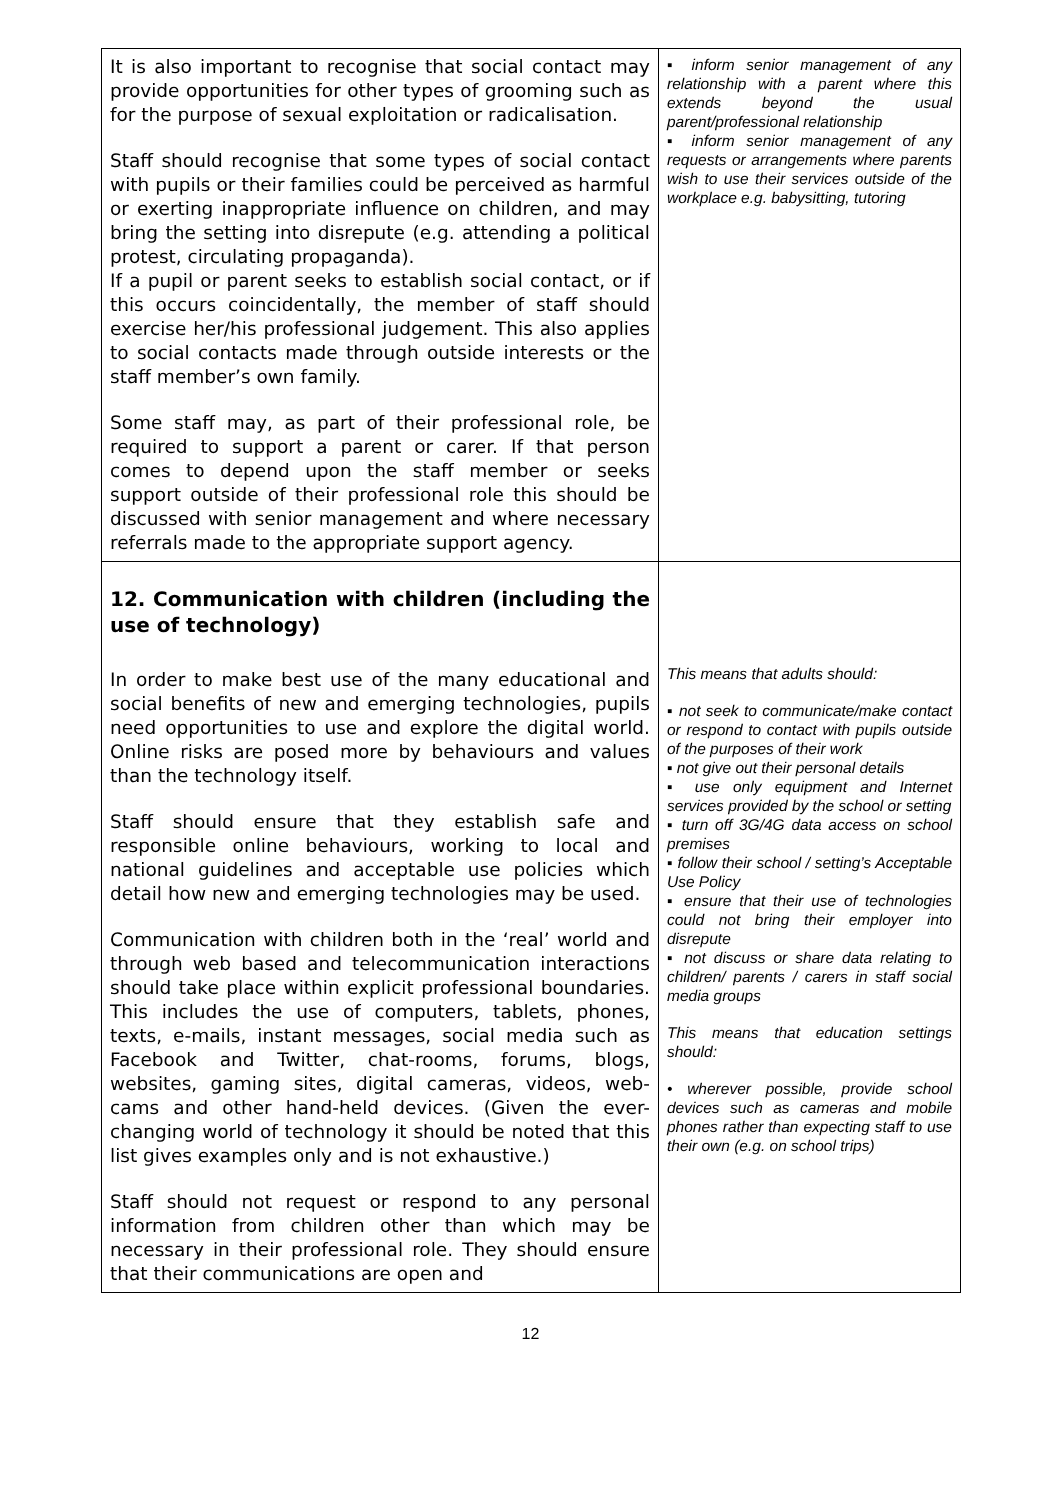| It is also important to recognise that social contact may provide opportunities for other types of grooming such as for the purpose of sexual exploitation or radicalisation. Staff should recognise that some types of social contact with pupils or their families could be perceived as harmful or exerting inappropriate influence on children, and may bring the setting into disrepute (e.g. attending a political protest, circulating propaganda). If a pupil or parent seeks to establish social contact, or if this occurs coincidentally, the member of staff should exercise her/his professional judgement. This also applies to social contacts made through outside interests or the staff member’s own family. Some staff may, as part of their professional role, be required to support a parent or carer. If that person comes to depend upon the staff member or seeks support outside of their professional role this should be discussed with senior management and where necessary referrals made to the appropriate support agency. | ▪ inform senior management of any relationship with a parent where this extends beyond the usual parent/professional relationship ▪ inform senior management of any requests or arrangements where parents wish to use their services outside of the workplace e.g. babysitting, tutoring |
| 12. Communication with children (including the use of technology) In order to make best use of the many educational and social benefits of new and emerging technologies, pupils need opportunities to use and explore the digital world. Online risks are posed more by behaviours and values than the technology itself. Staff should ensure that they establish safe and responsible online behaviours, working to local and national guidelines and acceptable use policies which detail how new and emerging technologies may be used. Communication with children both in the ‘real’ world and through web based and telecommunication interactions should take place within explicit professional boundaries. This includes the use of computers, tablets, phones, texts, e-mails, instant messages, social media such as Facebook and Twitter, chat-rooms, forums, blogs, websites, gaming sites, digital cameras, videos, web-cams and other hand-held devices. (Given the ever-changing world of technology it should be noted that this list gives examples only and is not exhaustive.) Staff should not request or respond to any personal information from children other than which may be necessary in their professional role. They should ensure that their communications are open and | This means that adults should: ▪ not seek to communicate/make contact or respond to contact with pupils outside of the purposes of their work ▪ not give out their personal details ▪ use only equipment and Internet services provided by the school or setting ▪ turn off 3G/4G data access on school premises ▪ follow their school / setting’s Acceptable Use Policy ▪ ensure that their use of technologies could not bring their employer into disrepute ▪ not discuss or share data relating to children/ parents / carers in staff social media groups This means that education settings should: • wherever possible, provide school devices such as cameras and mobile phones rather than expecting staff to use their own (e.g. on school trips) |
12